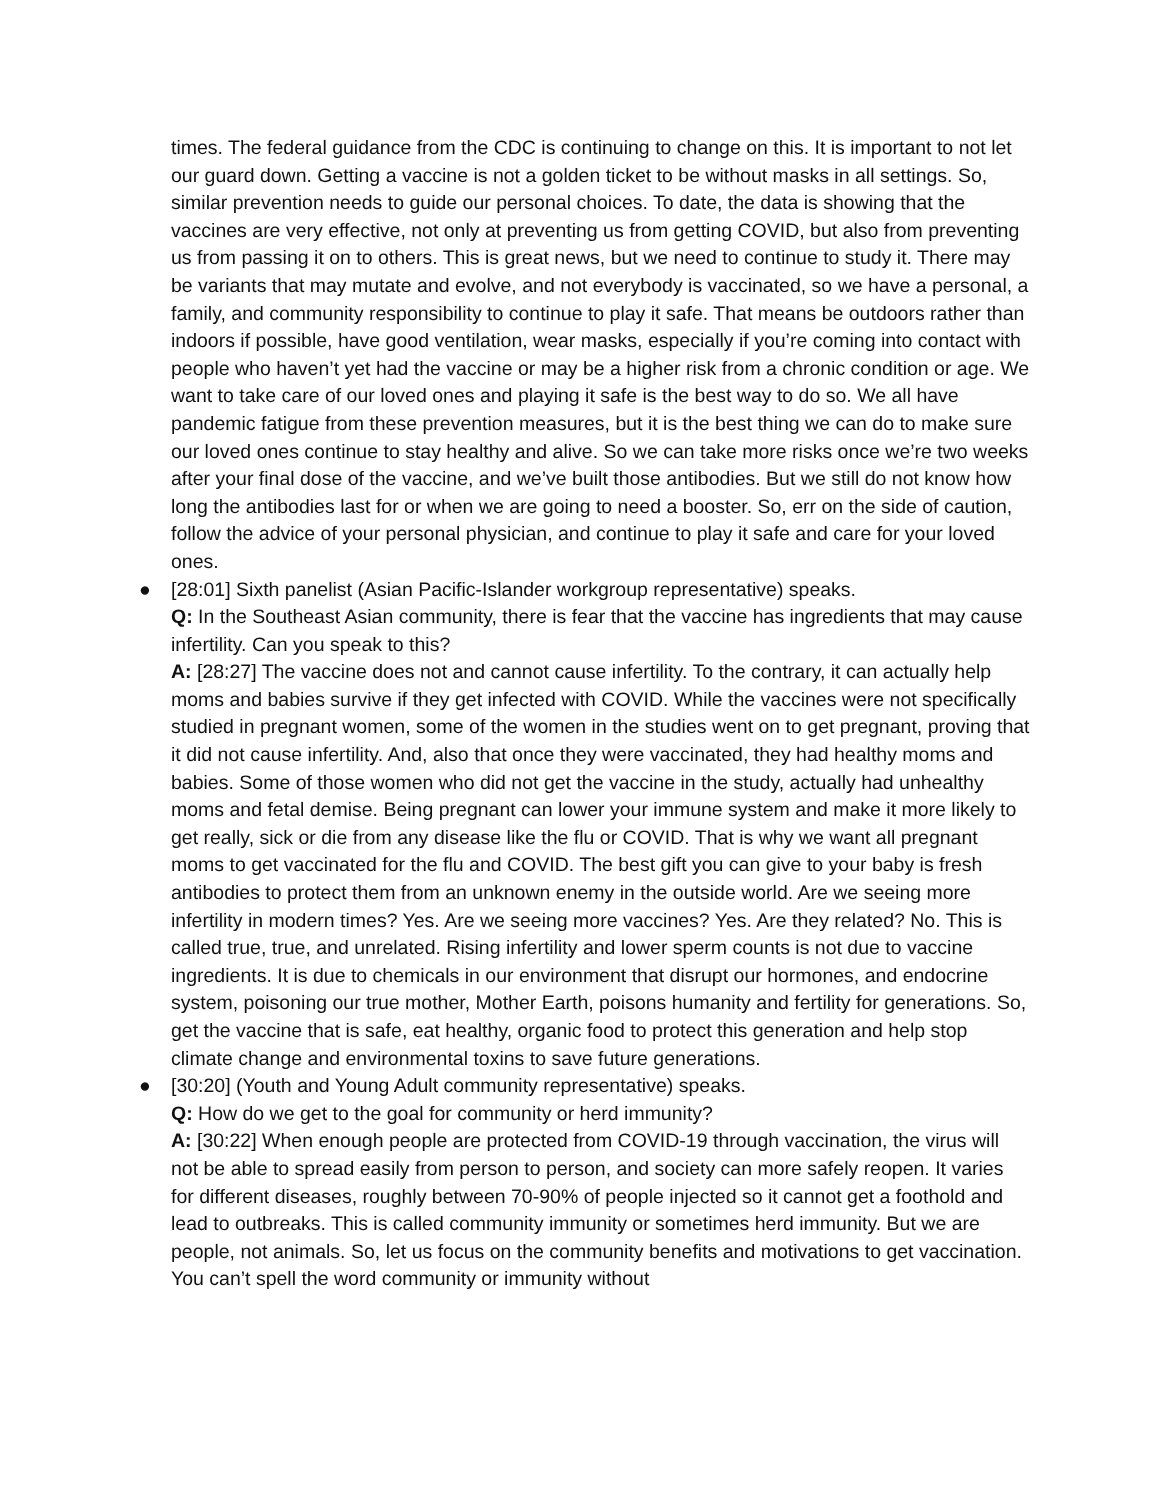times. The federal guidance from the CDC is continuing to change on this. It is important to not let our guard down. Getting a vaccine is not a golden ticket to be without masks in all settings. So, similar prevention needs to guide our personal choices. To date, the data is showing that the vaccines are very effective, not only at preventing us from getting COVID, but also from preventing us from passing it on to others. This is great news, but we need to continue to study it. There may be variants that may mutate and evolve, and not everybody is vaccinated, so we have a personal, a family, and community responsibility to continue to play it safe. That means be outdoors rather than indoors if possible, have good ventilation, wear masks, especially if you’re coming into contact with people who haven’t yet had the vaccine or may be a higher risk from a chronic condition or age. We want to take care of our loved ones and playing it safe is the best way to do so. We all have pandemic fatigue from these prevention measures, but it is the best thing we can do to make sure our loved ones continue to stay healthy and alive. So we can take more risks once we’re two weeks after your final dose of the vaccine, and we’ve built those antibodies. But we still do not know how long the antibodies last for or when we are going to need a booster. So, err on the side of caution, follow the advice of your personal physician, and continue to play it safe and care for your loved ones.
● [28:01] Sixth panelist (Asian Pacific-Islander workgroup representative) speaks.
Q: In the Southeast Asian community, there is fear that the vaccine has ingredients that may cause infertility. Can you speak to this?
A: [28:27] The vaccine does not and cannot cause infertility. To the contrary, it can actually help moms and babies survive if they get infected with COVID. While the vaccines were not specifically studied in pregnant women, some of the women in the studies went on to get pregnant, proving that it did not cause infertility. And, also that once they were vaccinated, they had healthy moms and babies. Some of those women who did not get the vaccine in the study, actually had unhealthy moms and fetal demise. Being pregnant can lower your immune system and make it more likely to get really, sick or die from any disease like the flu or COVID. That is why we want all pregnant moms to get vaccinated for the flu and COVID. The best gift you can give to your baby is fresh antibodies to protect them from an unknown enemy in the outside world. Are we seeing more infertility in modern times? Yes. Are we seeing more vaccines? Yes. Are they related? No. This is called true, true, and unrelated. Rising infertility and lower sperm counts is not due to vaccine ingredients. It is due to chemicals in our environment that disrupt our hormones, and endocrine system, poisoning our true mother, Mother Earth, poisons humanity and fertility for generations. So, get the vaccine that is safe, eat healthy, organic food to protect this generation and help stop climate change and environmental toxins to save future generations.
● [30:20] (Youth and Young Adult community representative) speaks.
Q: How do we get to the goal for community or herd immunity?
A: [30:22] When enough people are protected from COVID-19 through vaccination, the virus will not be able to spread easily from person to person, and society can more safely reopen. It varies for different diseases, roughly between 70-90% of people injected so it cannot get a foothold and lead to outbreaks. This is called community immunity or sometimes herd immunity. But we are people, not animals. So, let us focus on the community benefits and motivations to get vaccination. You can’t spell the word community or immunity without